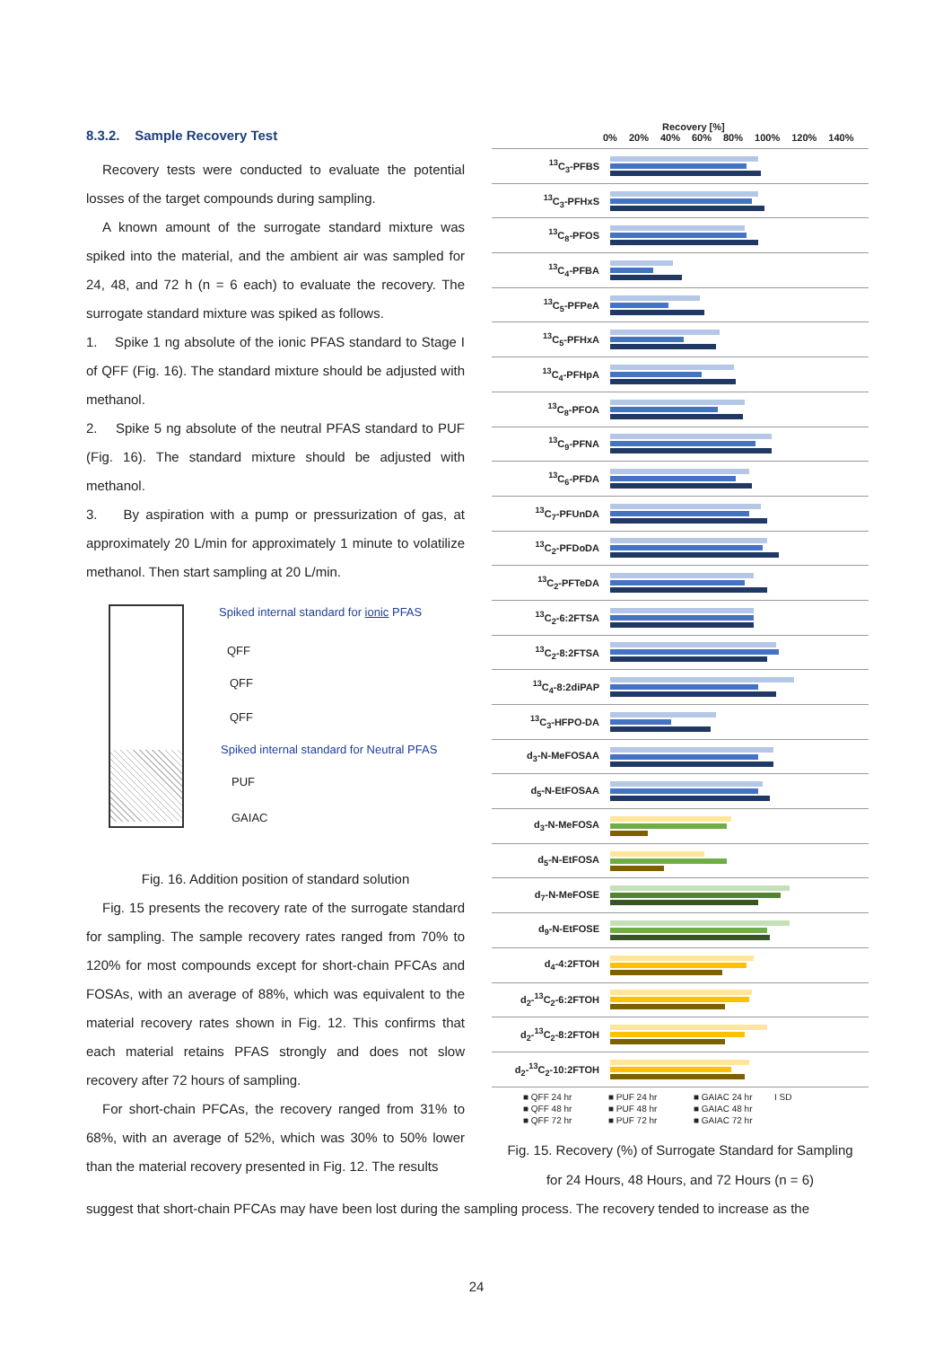8.3.2. Sample Recovery Test
Recovery tests were conducted to evaluate the potential losses of the target compounds during sampling.
A known amount of the surrogate standard mixture was spiked into the material, and the ambient air was sampled for 24, 48, and 72 h (n = 6 each) to evaluate the recovery. The surrogate standard mixture was spiked as follows.
1. Spike 1 ng absolute of the ionic PFAS standard to Stage I of QFF (Fig. 16). The standard mixture should be adjusted with methanol.
2. Spike 5 ng absolute of the neutral PFAS standard to PUF (Fig. 16). The standard mixture should be adjusted with methanol.
3. By aspiration with a pump or pressurization of gas, at approximately 20 L/min for approximately 1 minute to volatilize methanol. Then start sampling at 20 L/min.
Spiked internal standard for ionic PFAS
QFF
QFF
QFF
Spiked internal standard for Neutral PFAS
PUF
GAIAC
Fig. 16. Addition position of standard solution
Fig. 15 presents the recovery rate of the surrogate standard for sampling. The sample recovery rates ranged from 70% to 120% for most compounds except for short-chain PFCAs and FOSAs, with an average of 88%, which was equivalent to the material recovery rates shown in Fig. 12. This confirms that each material retains PFAS strongly and does not slow recovery after 72 hours of sampling.
For short-chain PFCAs, the recovery ranged from 31% to 68%, with an average of 52%, which was 30% to 50% lower than the material recovery presented in Fig. 12. The results
Recovery [%]
0% 20% 40% 60% 80% 100% 120% 140%
<sup>13</sup>C<sub>3</sub>-PFBS
<sup>13</sup>C<sub>3</sub>-PFHxS
<sup>13</sup>C<sub>8</sub>-PFOS
<sup>13</sup>C<sub>4</sub>-PFBA
<sup>13</sup>C<sub>5</sub>-PFPeA
<sup>13</sup>C<sub>5</sub>-PFHxA
<sup>13</sup>C<sub>4</sub>-PFHpA
<sup>13</sup>C<sub>8</sub>-PFOA
<sup>13</sup>C<sub>9</sub>-PFNA
<sup>13</sup>C<sub>6</sub>-PFDA
<sup>13</sup>C<sub>7</sub>-PFUnDA
<sup>13</sup>C<sub>2</sub>-PFDoDA
<sup>13</sup>C<sub>2</sub>-PFTeDA
<sup>13</sup>C<sub>2</sub>-6:2FTSA
<sup>13</sup>C<sub>2</sub>-8:2FTSA
<sup>13</sup>C<sub>4</sub>-8:2diPAP
<sup>13</sup>C<sub>3</sub>-HFPO-DA
d<sub>3</sub>-N-MeFOSAA
d<sub>5</sub>-N-EtFOSAA
d<sub>3</sub>-N-MeFOSA
d<sub>5</sub>-N-EtFOSA
d<sub>7</sub>-N-MeFOSE
d<sub>9</sub>-N-EtFOSE
d<sub>4</sub>-4:2FTOH
d<sub>2</sub>-<sup>13</sup>C<sub>2</sub>-6:2FTOH
d<sub>2</sub>-<sup>13</sup>C<sub>2</sub>-8:2FTOH
d<sub>2</sub>-<sup>13</sup>C<sub>2</sub>-10:2FTOH
■ QFF 24 hr ■ PUF 24 hr ■ GAIAC 24 hr I SD ■ QFF 48 hr ■ PUF 48 hr ■ GAIAC 48 hr ■ QFF 72 hr ■ PUF 72 hr ■ GAIAC 72 hr
Fig. 15. Recovery (%) of Surrogate Standard for Sampling
for 24 Hours, 48 Hours, and 72 Hours (n = 6)
suggest that short-chain PFCAs may have been lost during the sampling process. The recovery tended to increase as the
24